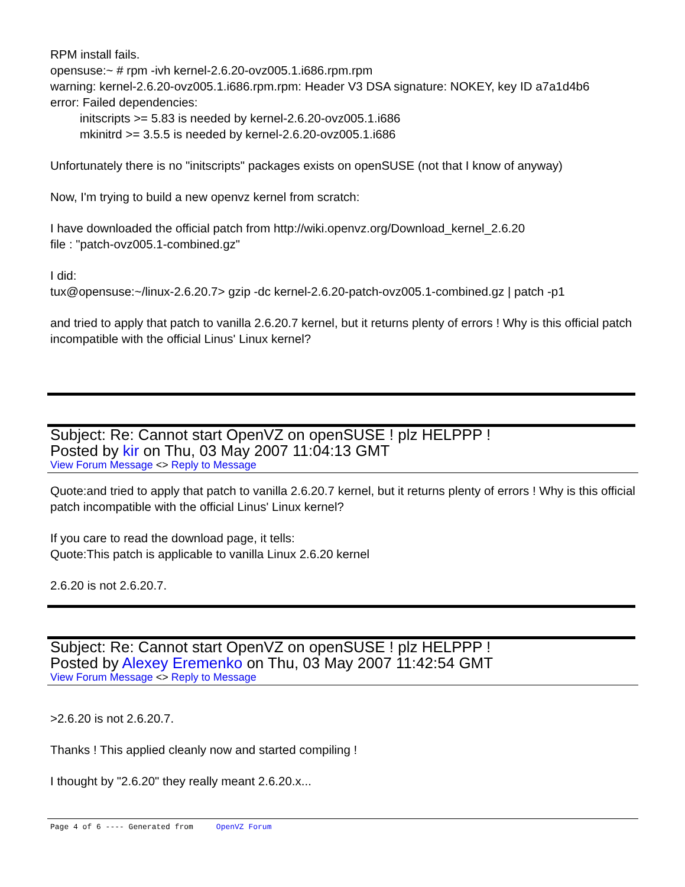RPM install fails.
opensuse:~ # rpm -ivh kernel-2.6.20-ovz005.1.i686.rpm.rpm
warning: kernel-2.6.20-ovz005.1.i686.rpm.rpm: Header V3 DSA signature: NOKEY, key ID a7a1d4b6
error: Failed dependencies:
initscripts >= 5.83 is needed by kernel-2.6.20-ovz005.1.i686
mkinitrd >= 3.5.5 is needed by kernel-2.6.20-ovz005.1.i686
Unfortunately there is no "initscripts" packages exists on openSUSE (not that I know of anyway)
Now, I'm trying to build a new openvz kernel from scratch:
I have downloaded the official patch from http://wiki.openvz.org/Download_kernel_2.6.20
file : "patch-ovz005.1-combined.gz"
I did:
tux@opensuse:~/linux-2.6.20.7> gzip -dc kernel-2.6.20-patch-ovz005.1-combined.gz | patch -p1
and tried to apply that patch to vanilla 2.6.20.7 kernel, but it returns plenty of errors ! Why is this official patch incompatible with the official Linus' Linux kernel?
Subject: Re: Cannot start OpenVZ on openSUSE ! plz HELPPP !
Posted by kir on Thu, 03 May 2007 11:04:13 GMT
View Forum Message <> Reply to Message
Quote:and tried to apply that patch to vanilla 2.6.20.7 kernel, but it returns plenty of errors ! Why is this official patch incompatible with the official Linus' Linux kernel?
If you care to read the download page, it tells:
Quote:This patch is applicable to vanilla Linux 2.6.20 kernel
2.6.20 is not 2.6.20.7.
Subject: Re: Cannot start OpenVZ on openSUSE ! plz HELPPP !
Posted by Alexey Eremenko on Thu, 03 May 2007 11:42:54 GMT
View Forum Message <> Reply to Message
>2.6.20 is not 2.6.20.7.
Thanks ! This applied cleanly now and started compiling !
I thought by "2.6.20" they really meant 2.6.20.x...
Page 4 of 6 ---- Generated from OpenVZ Forum